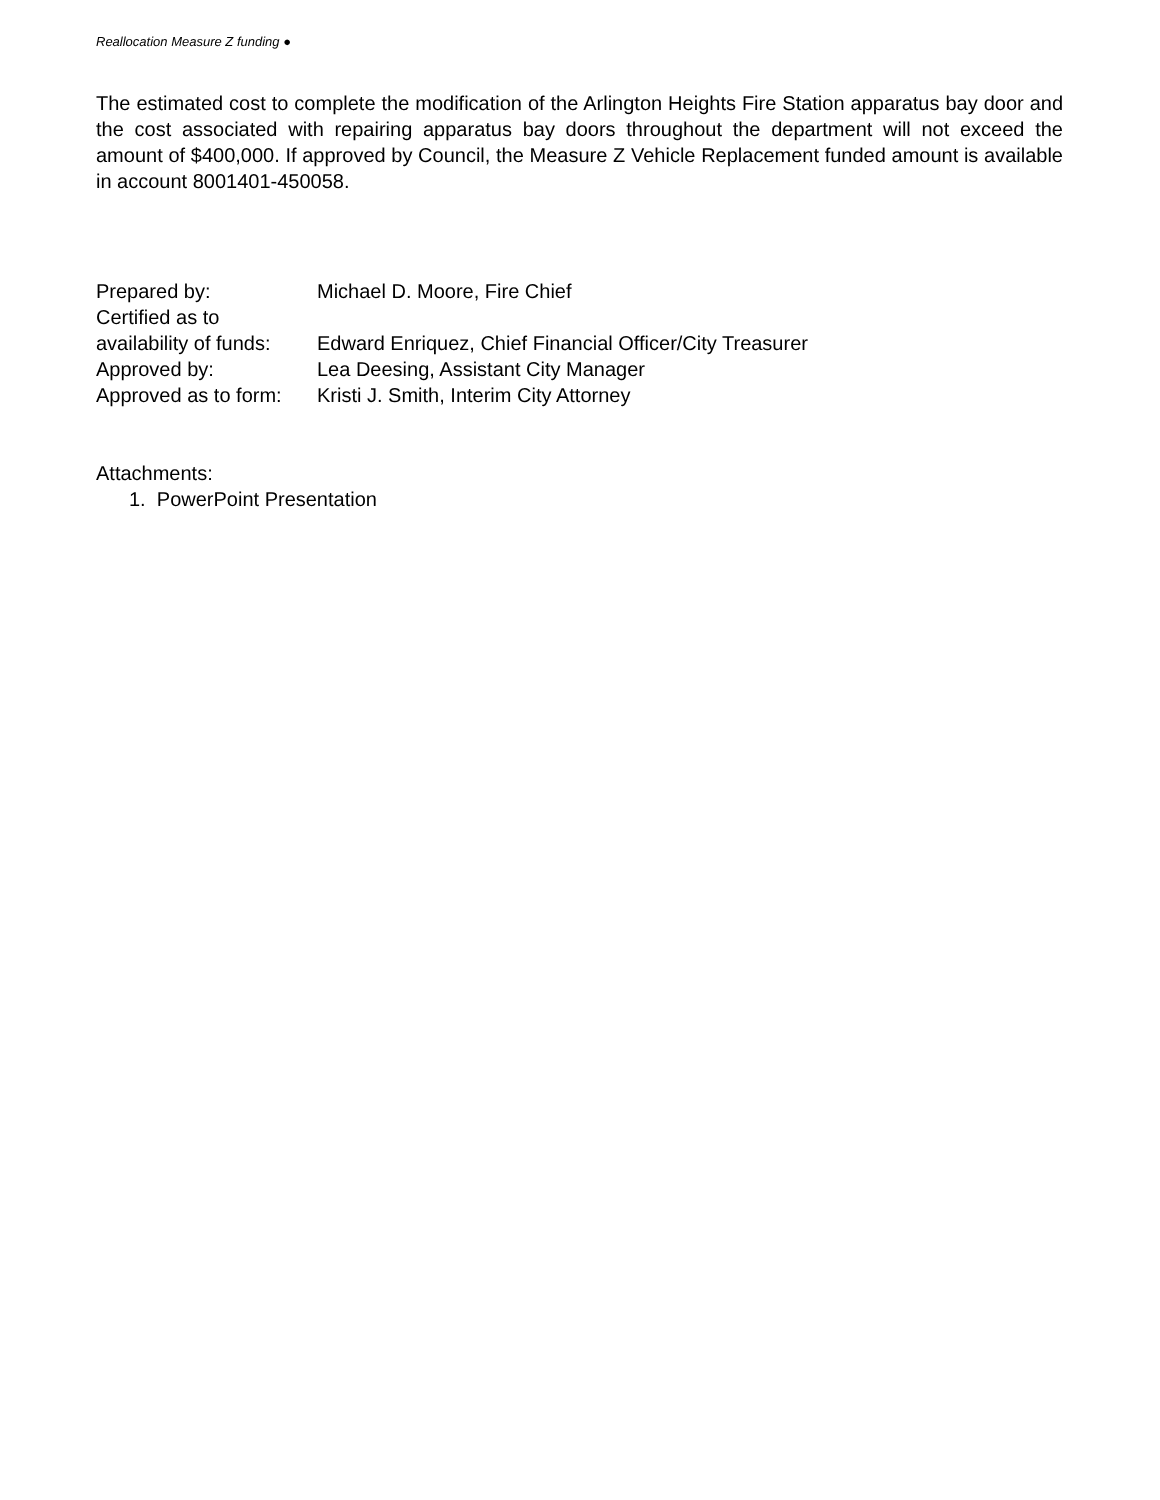Reallocation Measure Z funding ●
The estimated cost to complete the modification of the Arlington Heights Fire Station apparatus bay door and the cost associated with repairing apparatus bay doors throughout the department will not exceed the amount of $400,000. If approved by Council, the Measure Z Vehicle Replacement funded amount is available in account 8001401-450058.
| Prepared by: | Michael D. Moore, Fire Chief |
| Certified as to availability of funds: | Edward Enriquez, Chief Financial Officer/City Treasurer |
| Approved by: | Lea Deesing, Assistant City Manager |
| Approved as to form: | Kristi J. Smith, Interim City Attorney |
Attachments:
1. PowerPoint Presentation